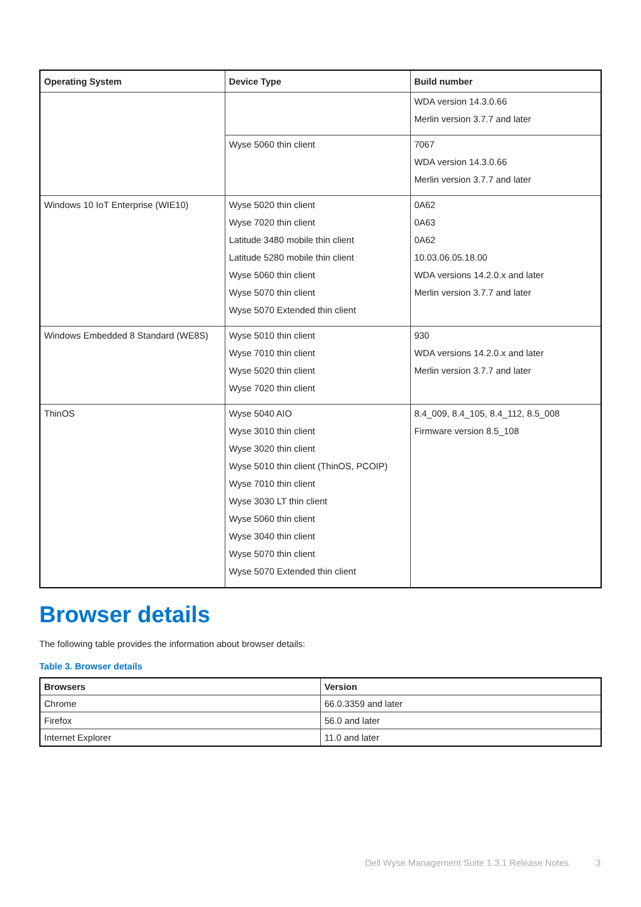| Operating System | Device Type | Build number |
| --- | --- | --- |
| | | WDA version 14.3.0.66 Merlin version 3.7.7 and later |
| | Wyse 5060 thin client | 7067 WDA version 14.3.0.66 Merlin version 3.7.7 and later |
| Windows 10 IoT Enterprise (WIE10) | Wyse 5020 thin client Wyse 7020 thin client Latitude 3480 mobile thin client Latitude 5280 mobile thin client Wyse 5060 thin client Wyse 5070 thin client Wyse 5070 Extended thin client | 0A62 0A63 0A62 10.03.06.05.18.00 WDA versions 14.2.0.x and later Merlin version 3.7.7 and later |
| Windows Embedded 8 Standard (WE8S) | Wyse 5010 thin client Wyse 7010 thin client Wyse 5020 thin client Wyse 7020 thin client | 930 WDA versions 14.2.0.x and later Merlin version 3.7.7 and later |
| ThinOS | Wyse 5040 AIO Wyse 3010 thin client Wyse 3020 thin client Wyse 5010 thin client (ThinOS, PCOIP) Wyse 7010 thin client Wyse 3030 LT thin client Wyse 5060 thin client Wyse 3040 thin client Wyse 5070 thin client Wyse 5070 Extended thin client | 8.4_009, 8.4_105, 8.4_112, 8.5_008 Firmware version 8.5_108 |
Browser details
The following table provides the information about browser details:
Table 3. Browser details
| Browsers | Version |
| --- | --- |
| Chrome | 66.0.3359 and later |
| Firefox | 56.0 and later |
| Internet Explorer | 11.0 and later |
Dell Wyse Management Suite 1.3.1 Release Notes
3